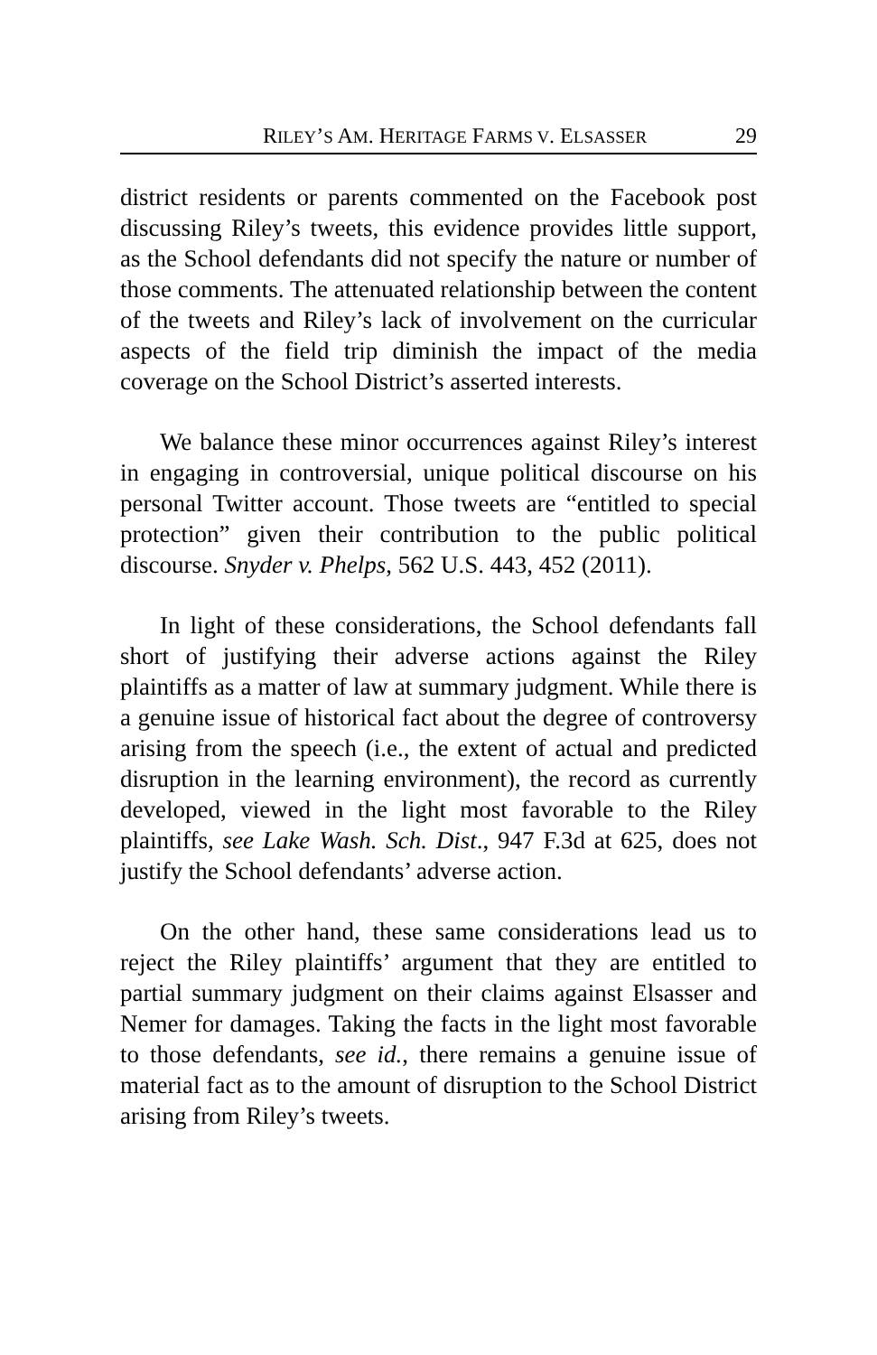RILEY’S AM. HERITAGE FARMS V. ELSASSER 29
district residents or parents commented on the Facebook post discussing Riley’s tweets, this evidence provides little support, as the School defendants did not specify the nature or number of those comments. The attenuated relationship between the content of the tweets and Riley’s lack of involvement on the curricular aspects of the field trip diminish the impact of the media coverage on the School District’s asserted interests.
We balance these minor occurrences against Riley’s interest in engaging in controversial, unique political discourse on his personal Twitter account. Those tweets are “entitled to special protection” given their contribution to the public political discourse. Snyder v. Phelps, 562 U.S. 443, 452 (2011).
In light of these considerations, the School defendants fall short of justifying their adverse actions against the Riley plaintiffs as a matter of law at summary judgment. While there is a genuine issue of historical fact about the degree of controversy arising from the speech (i.e., the extent of actual and predicted disruption in the learning environment), the record as currently developed, viewed in the light most favorable to the Riley plaintiffs, see Lake Wash. Sch. Dist., 947 F.3d at 625, does not justify the School defendants’ adverse action.
On the other hand, these same considerations lead us to reject the Riley plaintiffs’ argument that they are entitled to partial summary judgment on their claims against Elsasser and Nemer for damages. Taking the facts in the light most favorable to those defendants, see id., there remains a genuine issue of material fact as to the amount of disruption to the School District arising from Riley’s tweets.